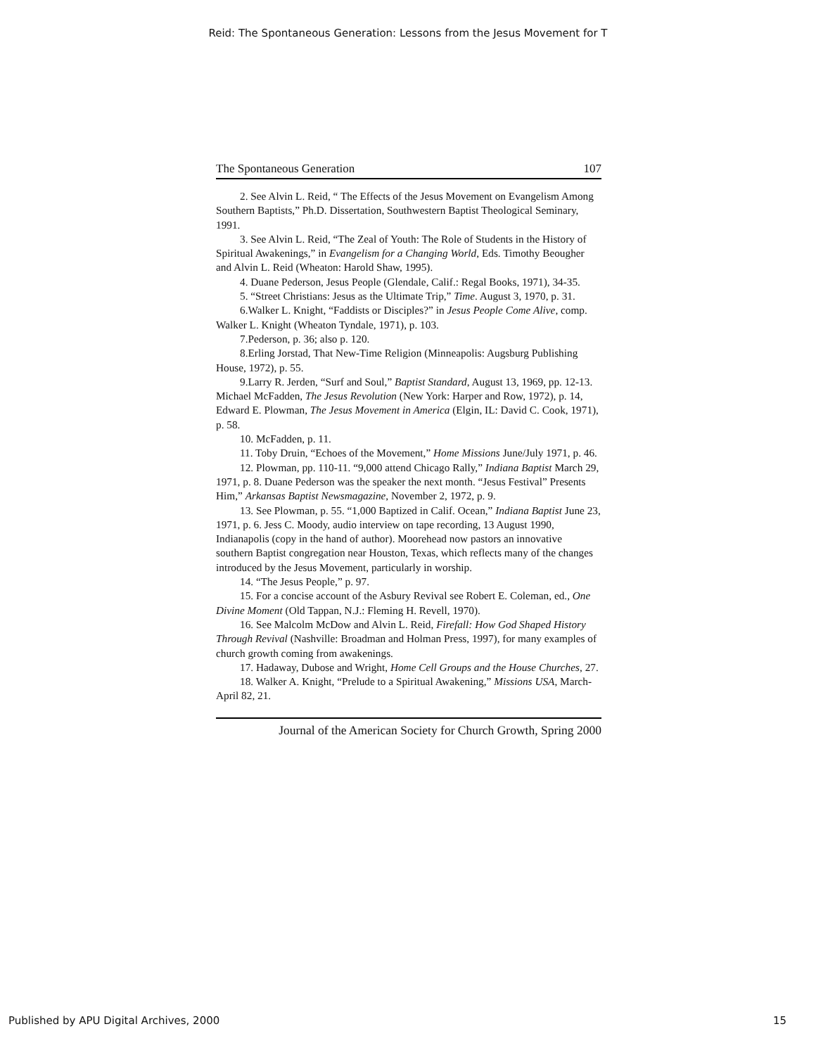Reid: The Spontaneous Generation: Lessons from the Jesus Movement for T
The Spontaneous Generation 107
2. See Alvin L. Reid, “ The Effects of the Jesus Movement on Evangelism Among Southern Baptists,” Ph.D. Dissertation, Southwestern Baptist Theological Seminary, 1991.
3. See Alvin L. Reid, “The Zeal of Youth: The Role of Students in the History of Spiritual Awakenings,” in Evangelism for a Changing World, Eds. Timothy Beougher and Alvin L. Reid (Wheaton: Harold Shaw, 1995).
4. Duane Pederson, Jesus People (Glendale, Calif.: Regal Books, 1971), 34-35.
5. “Street Christians: Jesus as the Ultimate Trip,” Time. August 3, 1970, p. 31.
6.Walker L. Knight, “Faddists or Disciples?” in Jesus People Come Alive, comp. Walker L. Knight (Wheaton Tyndale, 1971), p. 103.
7.Pederson, p. 36; also p. 120.
8.Erling Jorstad, That New-Time Religion (Minneapolis: Augsburg Publishing House, 1972), p. 55.
9.Larry R. Jerden, “Surf and Soul,” Baptist Standard, August 13, 1969, pp. 12-13. Michael McFadden, The Jesus Revolution (New York: Harper and Row, 1972), p. 14, Edward E. Plowman, The Jesus Movement in America (Elgin, IL: David C. Cook, 1971), p. 58.
10. McFadden, p. 11.
11. Toby Druin, “Echoes of the Movement,” Home Missions June/July 1971, p. 46.
12. Plowman, pp. 110-11. “9,000 attend Chicago Rally,” Indiana Baptist March 29, 1971, p. 8. Duane Pederson was the speaker the next month. “Jesus Festival” Presents Him,” Arkansas Baptist Newsmagazine, November 2, 1972, p. 9.
13. See Plowman, p. 55. “1,000 Baptized in Calif. Ocean,” Indiana Baptist June 23, 1971, p. 6. Jess C. Moody, audio interview on tape recording, 13 August 1990, Indianapolis (copy in the hand of author). Moorehead now pastors an innovative southern Baptist congregation near Houston, Texas, which reflects many of the changes introduced by the Jesus Movement, particularly in worship.
14. “The Jesus People,” p. 97.
15. For a concise account of the Asbury Revival see Robert E. Coleman, ed., One Divine Moment (Old Tappan, N.J.: Fleming H. Revell, 1970).
16. See Malcolm McDow and Alvin L. Reid, Firefall: How God Shaped History Through Revival (Nashville: Broadman and Holman Press, 1997), for many examples of church growth coming from awakenings.
17. Hadaway, Dubose and Wright, Home Cell Groups and the House Churches, 27.
18. Walker A. Knight, “Prelude to a Spiritual Awakening,” Missions USA, March-April 82, 21.
Journal of the American Society for Church Growth, Spring 2000
Published by APU Digital Archives, 2000 15